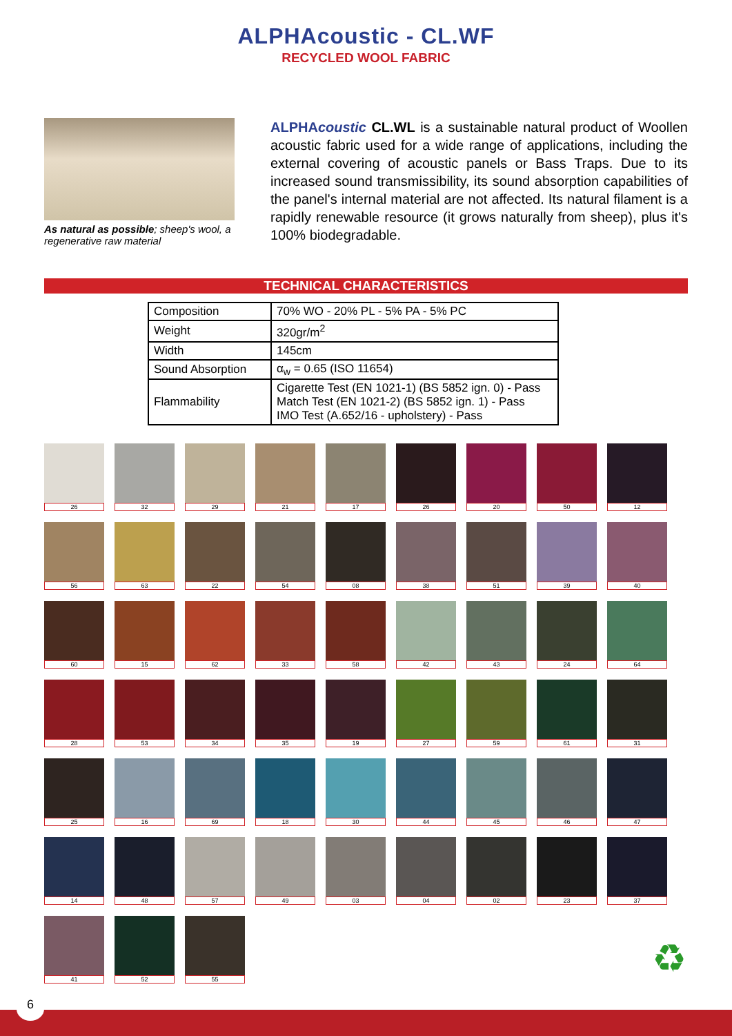ALPHAcoustic - CL.WF
RECYCLED WOOL FABRIC
As natural as possible; sheep's wool, a regenerative raw material
ALPHAcoustic CL.WL is a sustainable natural product of Woollen acoustic fabric used for a wide range of applications, including the external covering of acoustic panels or Bass Traps. Due to its increased sound transmissibility, its sound absorption capabilities of the panel's internal material are not affected. Its natural filament is a rapidly renewable resource (it grows naturally from sheep), plus it's 100% biodegradable.
TECHNICAL CHARACTERISTICS
| Composition | 70% WO - 20% PL - 5% PA - 5% PC |
| Weight | 320gr/m<sup>2</sup> |
| Width | 145cm |
| Sound Absorption | α<sub>w</sub> = 0.65 (ISO 11654) |
| Flammability | Cigarette Test (EN 1021-1) (BS 5852 ign. 0) - Pass Match Test (EN 1021-2) (BS 5852 ign. 1) - Pass IMO Test (A.652/16 - upholstery) - Pass |
26
32
29
21
17
26
20
50
12
56
63
22
54
08
38
51
39
40
60
15
62
33
58
42
43
24
64
28
53
34
35
19
27
59
61
31
25
16
69
18
30
44
45
46
47
14
48
57
49
03
04
02
23
37
41
52
55
♻
6